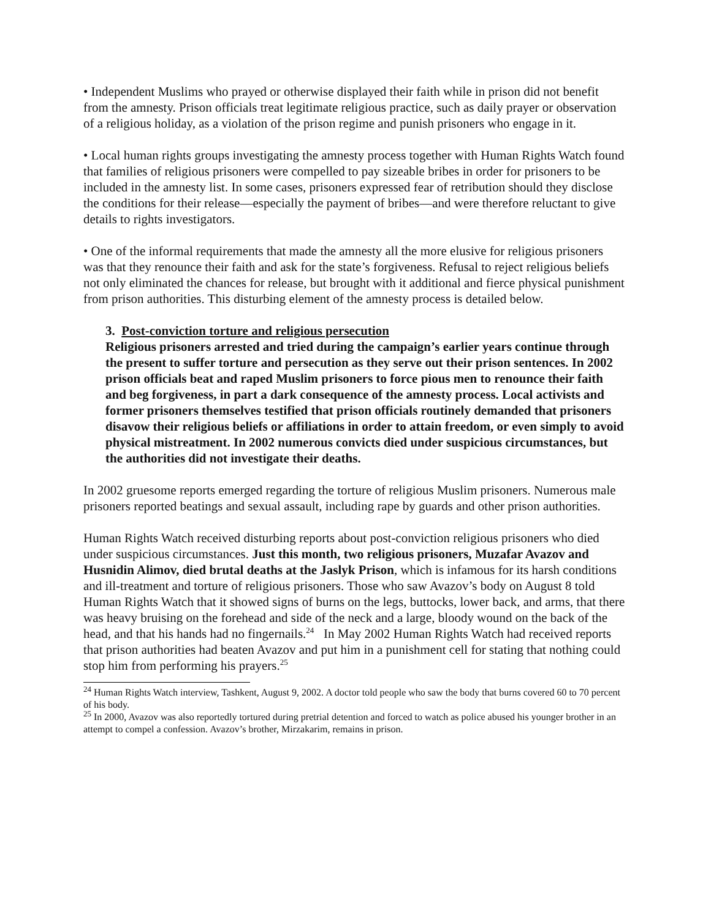• Independent Muslims who prayed or otherwise displayed their faith while in prison did not benefit from the amnesty. Prison officials treat legitimate religious practice, such as daily prayer or observation of a religious holiday, as a violation of the prison regime and punish prisoners who engage in it.
• Local human rights groups investigating the amnesty process together with Human Rights Watch found that families of religious prisoners were compelled to pay sizeable bribes in order for prisoners to be included in the amnesty list. In some cases, prisoners expressed fear of retribution should they disclose the conditions for their release—especially the payment of bribes—and were therefore reluctant to give details to rights investigators.
• One of the informal requirements that made the amnesty all the more elusive for religious prisoners was that they renounce their faith and ask for the state’s forgiveness. Refusal to reject religious beliefs not only eliminated the chances for release, but brought with it additional and fierce physical punishment from prison authorities. This disturbing element of the amnesty process is detailed below.
3. Post-conviction torture and religious persecution
Religious prisoners arrested and tried during the campaign’s earlier years continue through the present to suffer torture and persecution as they serve out their prison sentences. In 2002 prison officials beat and raped Muslim prisoners to force pious men to renounce their faith and beg forgiveness, in part a dark consequence of the amnesty process. Local activists and former prisoners themselves testified that prison officials routinely demanded that prisoners disavow their religious beliefs or affiliations in order to attain freedom, or even simply to avoid physical mistreatment. In 2002 numerous convicts died under suspicious circumstances, but the authorities did not investigate their deaths.
In 2002 gruesome reports emerged regarding the torture of religious Muslim prisoners. Numerous male prisoners reported beatings and sexual assault, including rape by guards and other prison authorities.
Human Rights Watch received disturbing reports about post-conviction religious prisoners who died under suspicious circumstances. Just this month, two religious prisoners, Muzafar Avazov and Husnidin Alimov, died brutal deaths at the Jaslyk Prison, which is infamous for its harsh conditions and ill-treatment and torture of religious prisoners. Those who saw Avazov’s body on August 8 told Human Rights Watch that it showed signs of burns on the legs, buttocks, lower back, and arms, that there was heavy bruising on the forehead and side of the neck and a large, bloody wound on the back of the head, and that his hands had no fingernails.<sup>24</sup> In May 2002 Human Rights Watch had received reports that prison authorities had beaten Avazov and put him in a punishment cell for stating that nothing could stop him from performing his prayers.<sup>25</sup>
<sup>24</sup> Human Rights Watch interview, Tashkent, August 9, 2002. A doctor told people who saw the body that burns covered 60 to 70 percent of his body.
<sup>25</sup> In 2000, Avazov was also reportedly tortured during pretrial detention and forced to watch as police abused his younger brother in an attempt to compel a confession. Avazov’s brother, Mirzakarim, remains in prison.